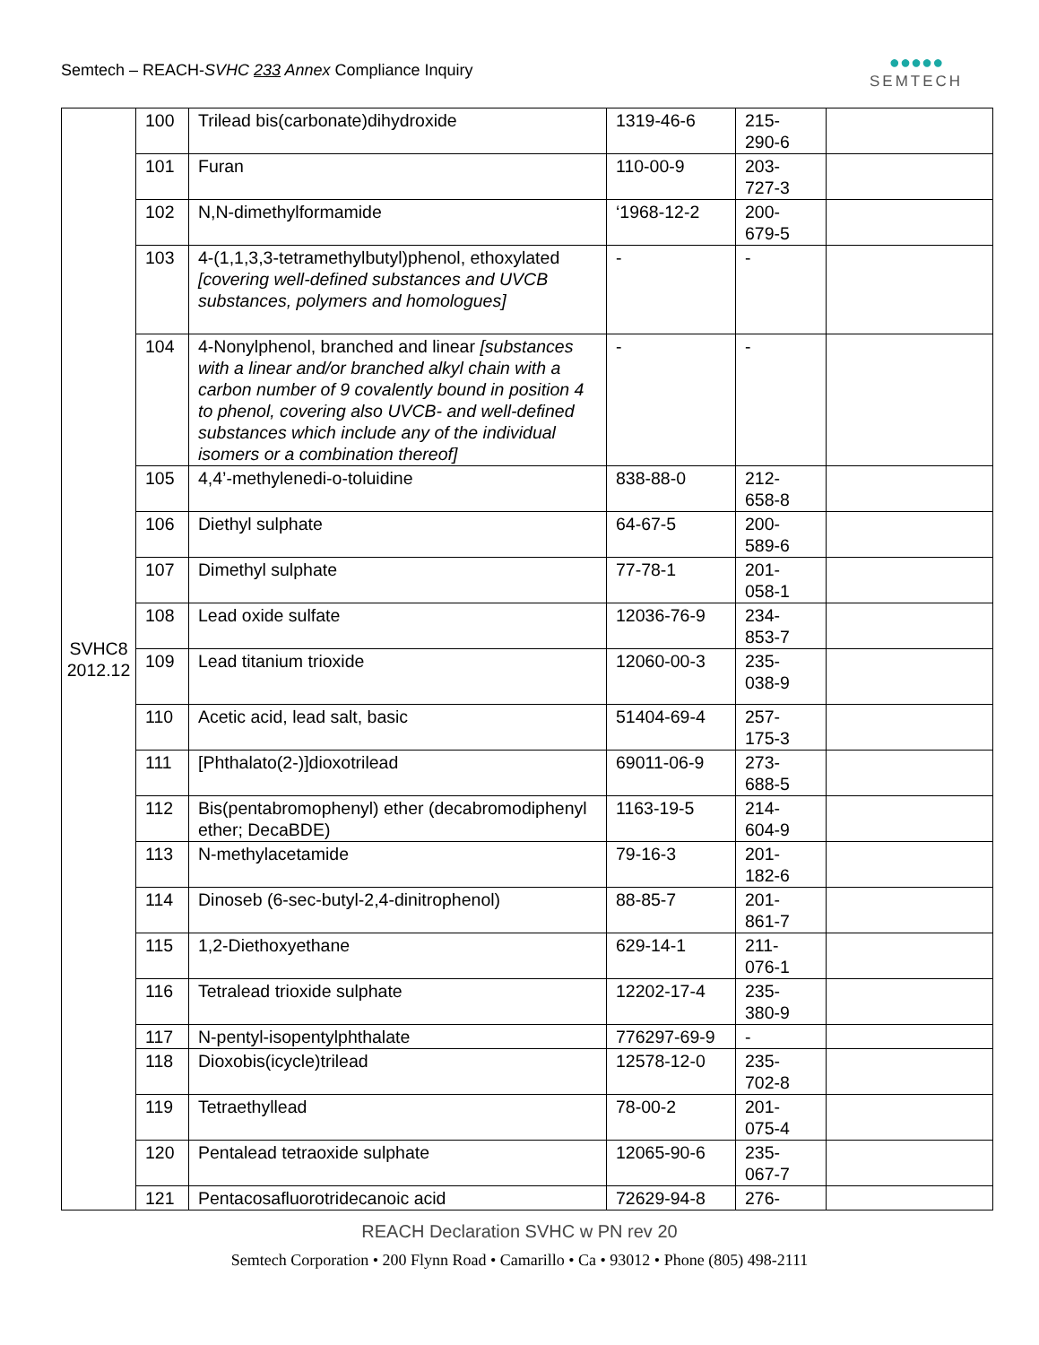Semtech – REACH-SVHC 233 Annex Compliance Inquiry
●●●●●
SEMTECH
| SVHC8 2012.12 | 100 | Trilead bis(carbonate)dihydroxide | 1319-46-6 | 215- 290-6 | |
| | 101 | Furan | 110-00-9 | 203- 727-3 | |
| | 102 | N,N-dimethylformamide | ‘1968-12-2 | 200- 679-5 | |
| | 103 | 4-(1,1,3,3-tetramethylbutyl)phenol, ethoxylated [covering well-defined substances and UVCB substances, polymers and homologues] | - | - | |
| | 104 | 4-Nonylphenol, branched and linear [substances with a linear and/or branched alkyl chain with a carbon number of 9 covalently bound in position 4 to phenol, covering also UVCB- and well-defined substances which include any of the individual isomers or a combination thereof] | - | - | |
| | 105 | 4,4’-methylenedi-o-toluidine | 838-88-0 | 212- 658-8 | |
| | 106 | Diethyl sulphate | 64-67-5 | 200- 589-6 | |
| | 107 | Dimethyl sulphate | 77-78-1 | 201- 058-1 | |
| | 108 | Lead oxide sulfate | 12036-76-9 | 234- 853-7 | |
| | 109 | Lead titanium trioxide | 12060-00-3 | 235- 038-9 | |
| | 110 | Acetic acid, lead salt, basic | 51404-69-4 | 257- 175-3 | |
| | 111 | [Phthalato(2-)]dioxotrilead | 69011-06-9 | 273- 688-5 | |
| | 112 | Bis(pentabromophenyl) ether (decabromodiphenyl ether; DecaBDE) | 1163-19-5 | 214- 604-9 | |
| | 113 | N-methylacetamide | 79-16-3 | 201- 182-6 | |
| | 114 | Dinoseb (6-sec-butyl-2,4-dinitrophenol) | 88-85-7 | 201- 861-7 | |
| | 115 | 1,2-Diethoxyethane | 629-14-1 | 211- 076-1 | |
| | 116 | Tetralead trioxide sulphate | 12202-17-4 | 235- 380-9 | |
| | 117 | N-pentyl-isopentylphthalate | 776297-69-9 | - | |
| | 118 | Dioxobis(icycle)trilead | 12578-12-0 | 235- 702-8 | |
| | 119 | Tetraethyllead | 78-00-2 | 201- 075-4 | |
| | 120 | Pentalead tetraoxide sulphate | 12065-90-6 | 235- 067-7 | |
| | 121 | Pentacosafluorotridecanoic acid | 72629-94-8 | 276- | |
REACH Declaration SVHC w PN rev 20
Semtech Corporation • 200 Flynn Road • Camarillo • Ca • 93012 • Phone (805) 498-2111